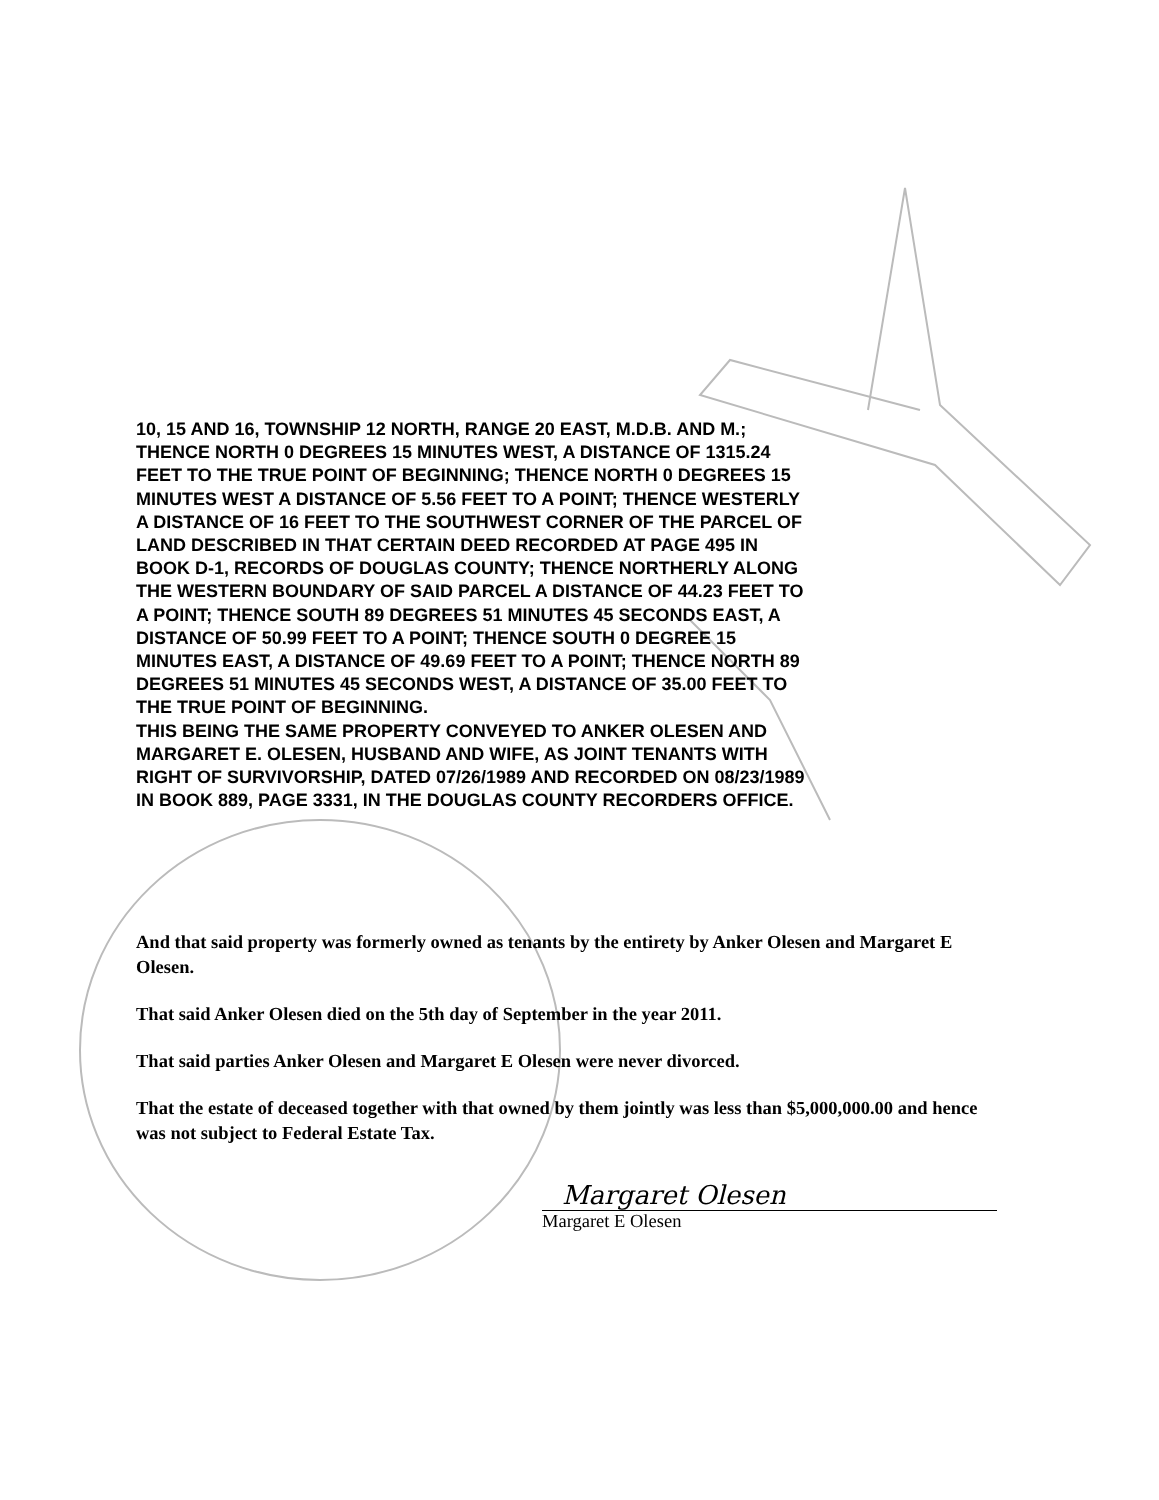10, 15 AND 16, TOWNSHIP 12 NORTH, RANGE 20 EAST, M.D.B. AND M.; THENCE NORTH 0 DEGREES 15 MINUTES WEST, A DISTANCE OF 1315.24 FEET TO THE TRUE POINT OF BEGINNING; THENCE NORTH 0 DEGREES 15 MINUTES WEST A DISTANCE OF 5.56 FEET TO A POINT; THENCE WESTERLY A DISTANCE OF 16 FEET TO THE SOUTHWEST CORNER OF THE PARCEL OF LAND DESCRIBED IN THAT CERTAIN DEED RECORDED AT PAGE 495 IN BOOK D-1, RECORDS OF DOUGLAS COUNTY; THENCE NORTHERLY ALONG THE WESTERN BOUNDARY OF SAID PARCEL A DISTANCE OF 44.23 FEET TO A POINT; THENCE SOUTH 89 DEGREES 51 MINUTES 45 SECONDS EAST, A DISTANCE OF 50.99 FEET TO A POINT; THENCE SOUTH 0 DEGREE 15 MINUTES EAST, A DISTANCE OF 49.69 FEET TO A POINT; THENCE NORTH 89 DEGREES 51 MINUTES 45 SECONDS WEST, A DISTANCE OF 35.00 FEET TO THE TRUE POINT OF BEGINNING.
THIS BEING THE SAME PROPERTY CONVEYED TO ANKER OLESEN AND MARGARET E. OLESEN, HUSBAND AND WIFE, AS JOINT TENANTS WITH RIGHT OF SURVIVORSHIP, DATED 07/26/1989 AND RECORDED ON 08/23/1989 IN BOOK 889, PAGE 3331, IN THE DOUGLAS COUNTY RECORDERS OFFICE.
And that said property was formerly owned as tenants by the entirety by Anker Olesen and Margaret E Olesen.
That said Anker Olesen died on the 5th day of September in the year 2011.
That said parties Anker Olesen and Margaret E Olesen were never divorced.
That the estate of deceased together with that owned by them jointly was less than $5,000,000.00 and hence was not subject to Federal Estate Tax.
Margaret Olesen
Margaret E Olesen